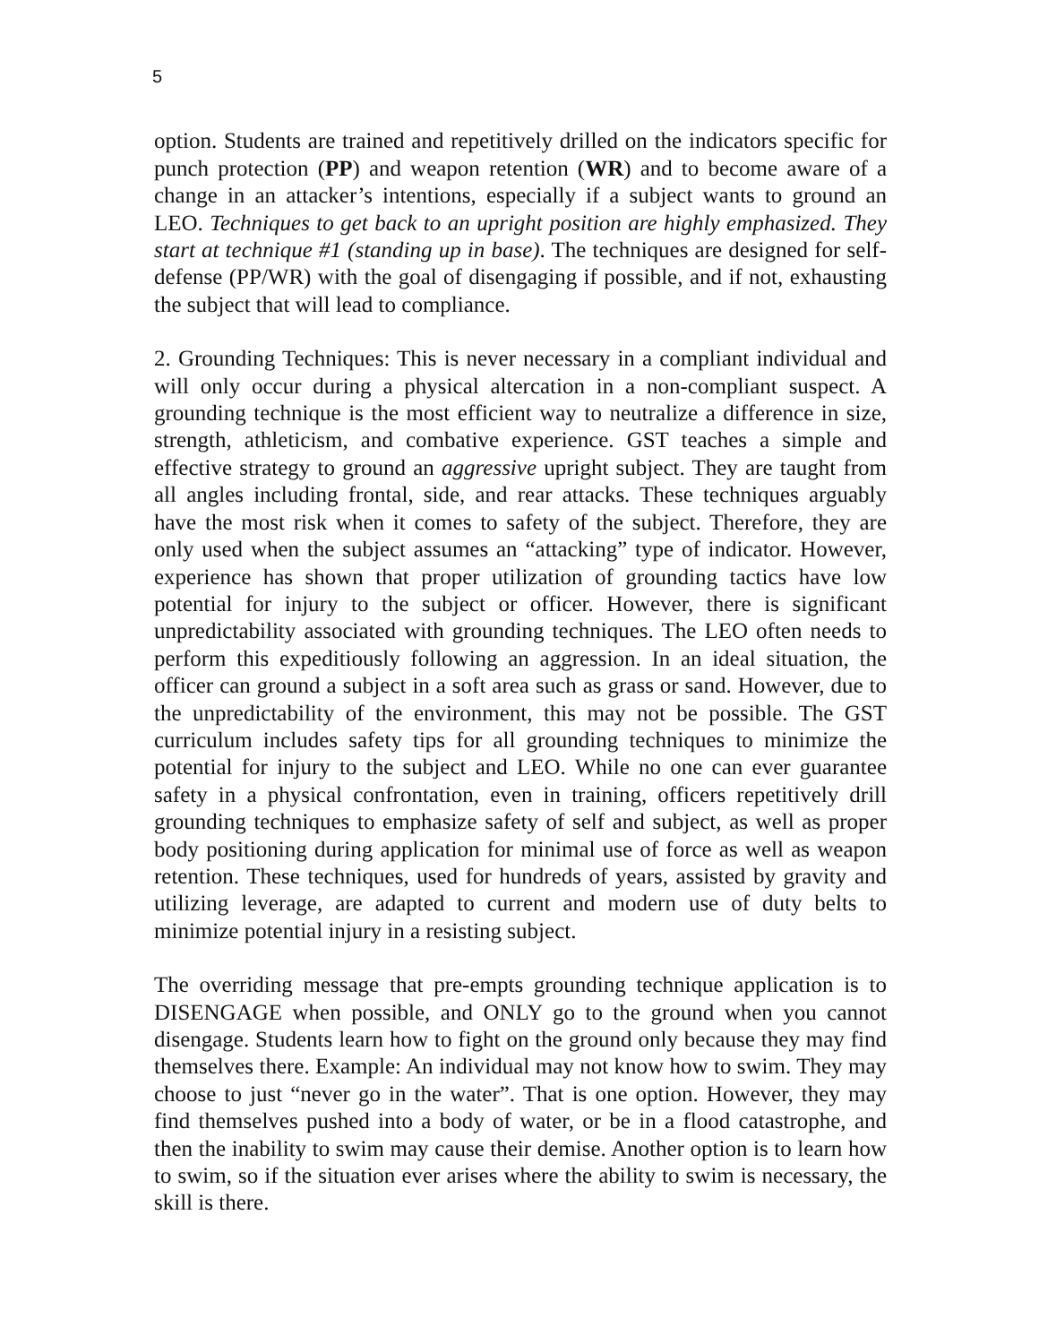5
option. Students are trained and repetitively drilled on the indicators specific for punch protection (PP) and weapon retention (WR) and to become aware of a change in an attacker’s intentions, especially if a subject wants to ground an LEO. Techniques to get back to an upright position are highly emphasized. They start at technique #1 (standing up in base). The techniques are designed for self-defense (PP/WR) with the goal of disengaging if possible, and if not, exhausting the subject that will lead to compliance.
2. Grounding Techniques: This is never necessary in a compliant individual and will only occur during a physical altercation in a non-compliant suspect. A grounding technique is the most efficient way to neutralize a difference in size, strength, athleticism, and combative experience. GST teaches a simple and effective strategy to ground an aggressive upright subject. They are taught from all angles including frontal, side, and rear attacks. These techniques arguably have the most risk when it comes to safety of the subject. Therefore, they are only used when the subject assumes an “attacking” type of indicator. However, experience has shown that proper utilization of grounding tactics have low potential for injury to the subject or officer. However, there is significant unpredictability associated with grounding techniques. The LEO often needs to perform this expeditiously following an aggression. In an ideal situation, the officer can ground a subject in a soft area such as grass or sand. However, due to the unpredictability of the environment, this may not be possible. The GST curriculum includes safety tips for all grounding techniques to minimize the potential for injury to the subject and LEO. While no one can ever guarantee safety in a physical confrontation, even in training, officers repetitively drill grounding techniques to emphasize safety of self and subject, as well as proper body positioning during application for minimal use of force as well as weapon retention. These techniques, used for hundreds of years, assisted by gravity and utilizing leverage, are adapted to current and modern use of duty belts to minimize potential injury in a resisting subject.
The overriding message that pre-empts grounding technique application is to DISENGAGE when possible, and ONLY go to the ground when you cannot disengage. Students learn how to fight on the ground only because they may find themselves there. Example: An individual may not know how to swim. They may choose to just “never go in the water”. That is one option. However, they may find themselves pushed into a body of water, or be in a flood catastrophe, and then the inability to swim may cause their demise. Another option is to learn how to swim, so if the situation ever arises where the ability to swim is necessary, the skill is there.